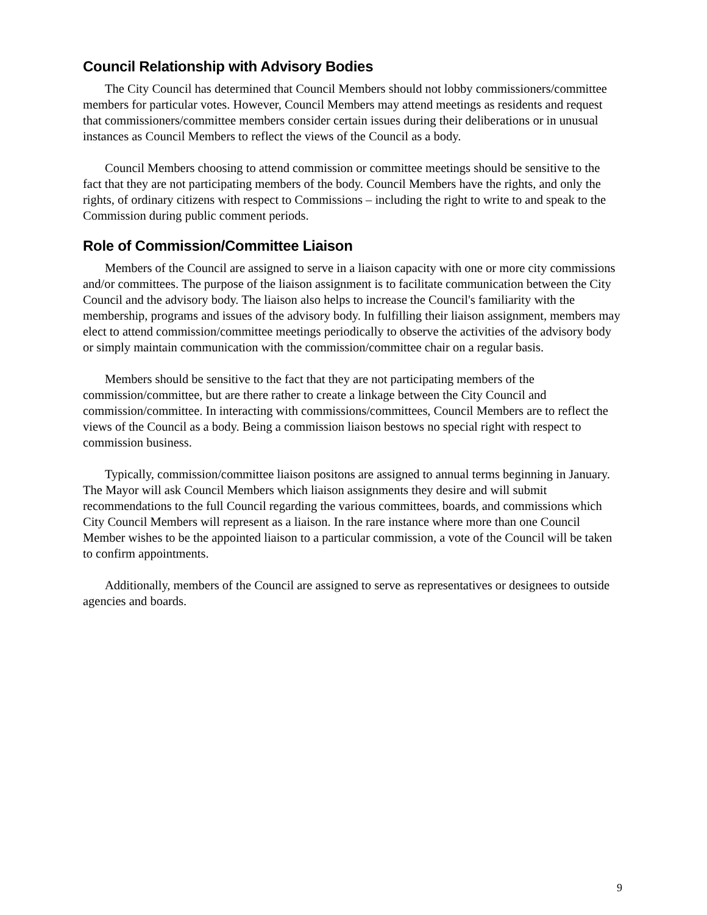Council Relationship with Advisory Bodies
The City Council has determined that Council Members should not lobby commissioners/committee members for particular votes. However, Council Members may attend meetings as residents and request that commissioners/committee members consider certain issues during their deliberations or in unusual instances as Council Members to reflect the views of the Council as a body.
Council Members choosing to attend commission or committee meetings should be sensitive to the fact that they are not participating members of the body. Council Members have the rights, and only the rights, of ordinary citizens with respect to Commissions – including the right to write to and speak to the Commission during public comment periods.
Role of Commission/Committee Liaison
Members of the Council are assigned to serve in a liaison capacity with one or more city commissions and/or committees. The purpose of the liaison assignment is to facilitate communication between the City Council and the advisory body. The liaison also helps to increase the Council's familiarity with the membership, programs and issues of the advisory body. In fulfilling their liaison assignment, members may elect to attend commission/committee meetings periodically to observe the activities of the advisory body or simply maintain communication with the commission/committee chair on a regular basis.
Members should be sensitive to the fact that they are not participating members of the commission/committee, but are there rather to create a linkage between the City Council and commission/committee. In interacting with commissions/committees, Council Members are to reflect the views of the Council as a body. Being a commission liaison bestows no special right with respect to commission business.
Typically, commission/committee liaison positons are assigned to annual terms beginning in January. The Mayor will ask Council Members which liaison assignments they desire and will submit recommendations to the full Council regarding the various committees, boards, and commissions which City Council Members will represent as a liaison. In the rare instance where more than one Council Member wishes to be the appointed liaison to a particular commission, a vote of the Council will be taken to confirm appointments.
Additionally, members of the Council are assigned to serve as representatives or designees to outside agencies and boards.
9